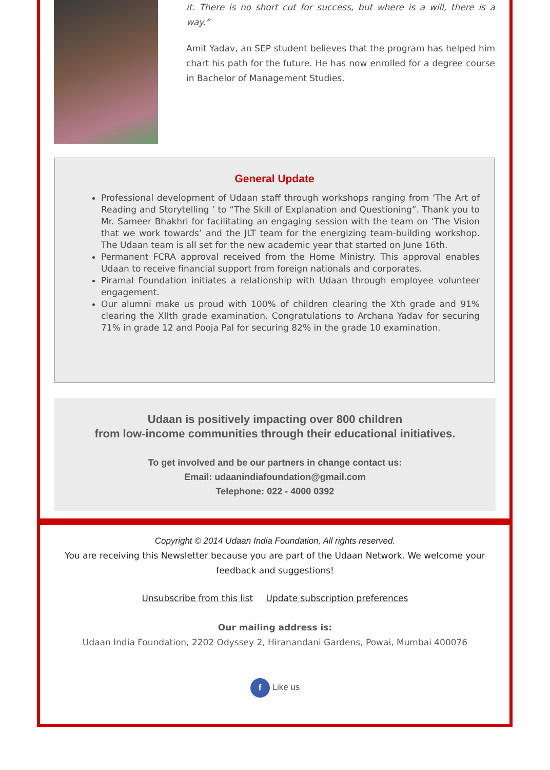it. There is no short cut for success, but where is a will, there is a way.”
Amit Yadav, an SEP student believes that the program has helped him chart his path for the future. He has now enrolled for a degree course in Bachelor of Management Studies.
General Update
Professional development of Udaan staff through workshops ranging from ‘The Art of Reading and Storytelling ’ to “The Skill of Explanation and Questioning”. Thank you to Mr. Sameer Bhakhri for facilitating an engaging session with the team on ‘The Vision that we work towards’ and the JLT team for the energizing team-building workshop. The Udaan team is all set for the new academic year that started on June 16th.
Permanent FCRA approval received from the Home Ministry. This approval enables Udaan to receive financial support from foreign nationals and corporates.
Piramal Foundation initiates a relationship with Udaan through employee volunteer engagement.
Our alumni make us proud with 100% of children clearing the Xth grade and 91% clearing the XIIth grade examination. Congratulations to Archana Yadav for securing 71% in grade 12 and Pooja Pal for securing 82% in the grade 10 examination.
Udaan is positively impacting over 800 children
from low-income communities through their educational initiatives.
To get involved and be our partners in change contact us:
Email: udaanindiafoundation@gmail.com
Telephone: 022 - 4000 0392
Copyright © 2014 Udaan India Foundation, All rights reserved.
You are receiving this Newsletter because you are part of the Udaan Network. We welcome your feedback and suggestions!
Unsubscribe from this list Update subscription preferences
Our mailing address is:
Udaan India Foundation, 2202 Odyssey 2, Hiranandani Gardens, Powai, Mumbai 400076
f Like us